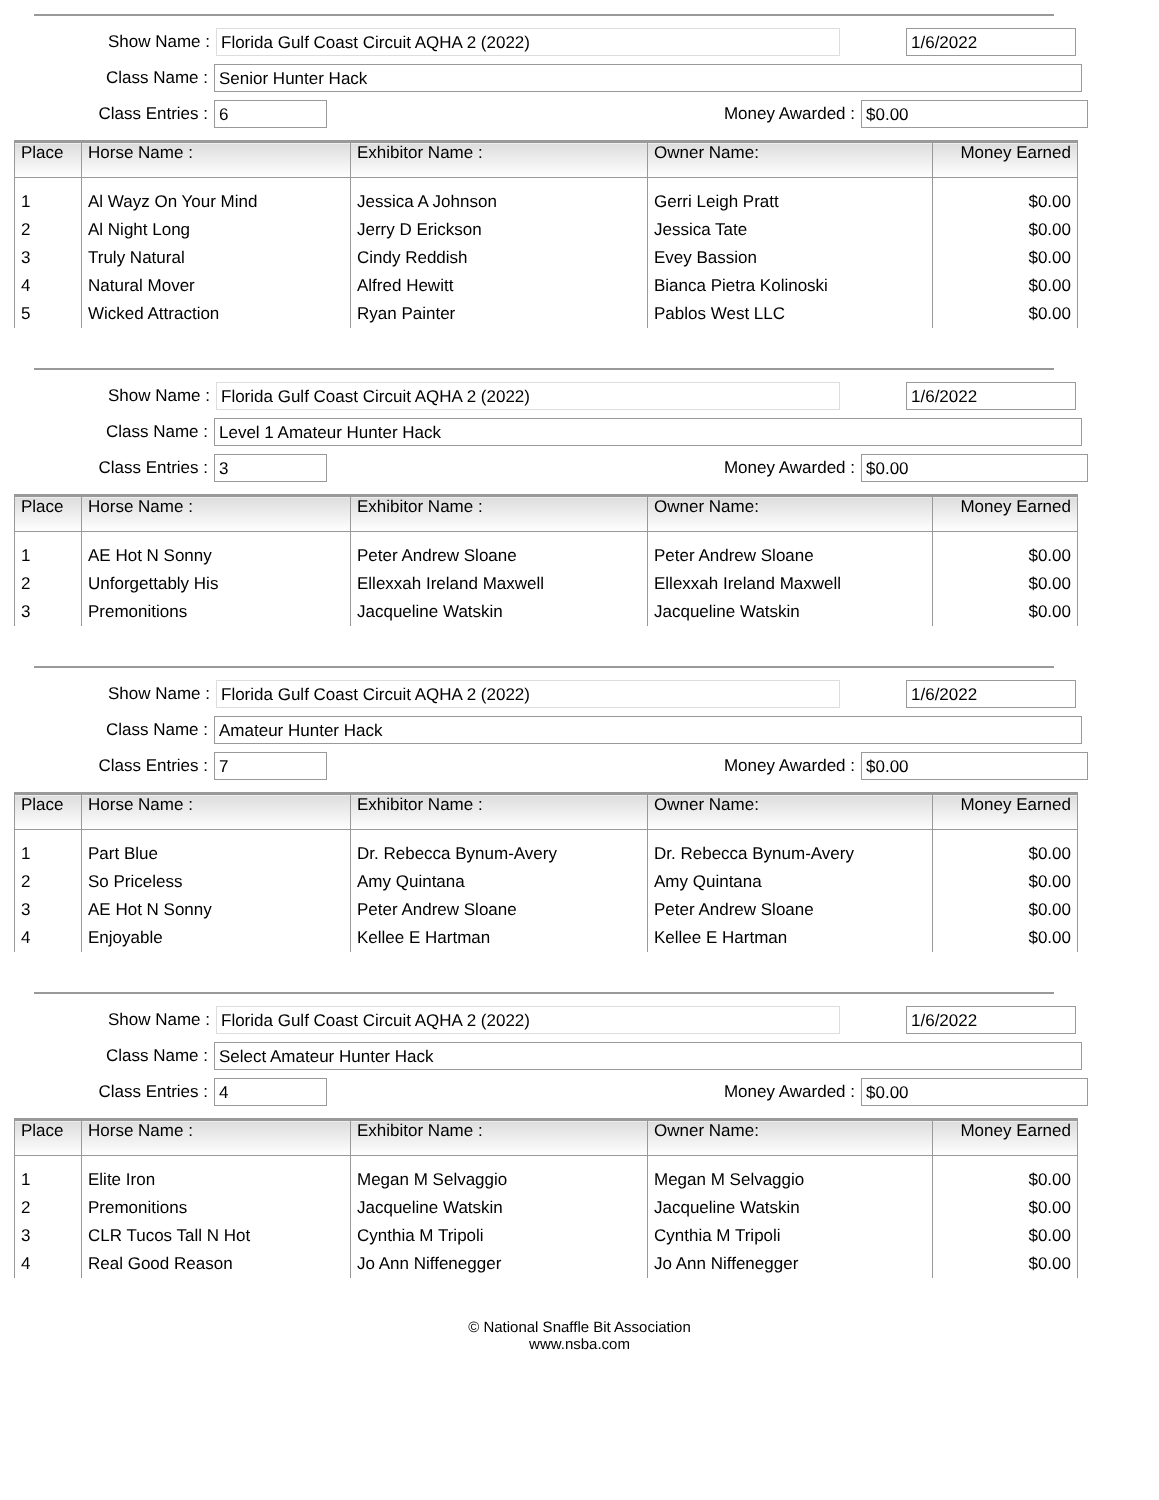Show Name : Florida Gulf Coast Circuit AQHA 2 (2022) 1/6/2022
Class Name : Senior Hunter Hack
Class Entries : 6 Money Awarded : $0.00
| Place | Horse Name : | Exhibitor Name : | Owner Name: | Money Earned |
| --- | --- | --- | --- | --- |
| 1 | Al Wayz On Your Mind | Jessica A Johnson | Gerri Leigh Pratt | $0.00 |
| 2 | Al Night Long | Jerry D Erickson | Jessica Tate | $0.00 |
| 3 | Truly Natural | Cindy Reddish | Evey Bassion | $0.00 |
| 4 | Natural Mover | Alfred Hewitt | Bianca Pietra Kolinoski | $0.00 |
| 5 | Wicked Attraction | Ryan Painter | Pablos West LLC | $0.00 |
Show Name : Florida Gulf Coast Circuit AQHA 2 (2022) 1/6/2022
Class Name : Level 1 Amateur Hunter Hack
Class Entries : 3 Money Awarded : $0.00
| Place | Horse Name : | Exhibitor Name : | Owner Name: | Money Earned |
| --- | --- | --- | --- | --- |
| 1 | AE Hot N Sonny | Peter Andrew Sloane | Peter Andrew Sloane | $0.00 |
| 2 | Unforgettably His | Ellexxah Ireland Maxwell | Ellexxah Ireland Maxwell | $0.00 |
| 3 | Premonitions | Jacqueline Watskin | Jacqueline Watskin | $0.00 |
Show Name : Florida Gulf Coast Circuit AQHA 2 (2022) 1/6/2022
Class Name : Amateur Hunter Hack
Class Entries : 7 Money Awarded : $0.00
| Place | Horse Name : | Exhibitor Name : | Owner Name: | Money Earned |
| --- | --- | --- | --- | --- |
| 1 | Part Blue | Dr. Rebecca Bynum-Avery | Dr. Rebecca Bynum-Avery | $0.00 |
| 2 | So Priceless | Amy Quintana | Amy Quintana | $0.00 |
| 3 | AE Hot N Sonny | Peter Andrew Sloane | Peter Andrew Sloane | $0.00 |
| 4 | Enjoyable | Kellee E Hartman | Kellee E Hartman | $0.00 |
Show Name : Florida Gulf Coast Circuit AQHA 2 (2022) 1/6/2022
Class Name : Select Amateur Hunter Hack
Class Entries : 4 Money Awarded : $0.00
| Place | Horse Name : | Exhibitor Name : | Owner Name: | Money Earned |
| --- | --- | --- | --- | --- |
| 1 | Elite Iron | Megan M Selvaggio | Megan M Selvaggio | $0.00 |
| 2 | Premonitions | Jacqueline Watskin | Jacqueline Watskin | $0.00 |
| 3 | CLR Tucos Tall N Hot | Cynthia M Tripoli | Cynthia M Tripoli | $0.00 |
| 4 | Real Good Reason | Jo Ann Niffenegger | Jo Ann Niffenegger | $0.00 |
© National Snaffle Bit Association
www.nsba.com